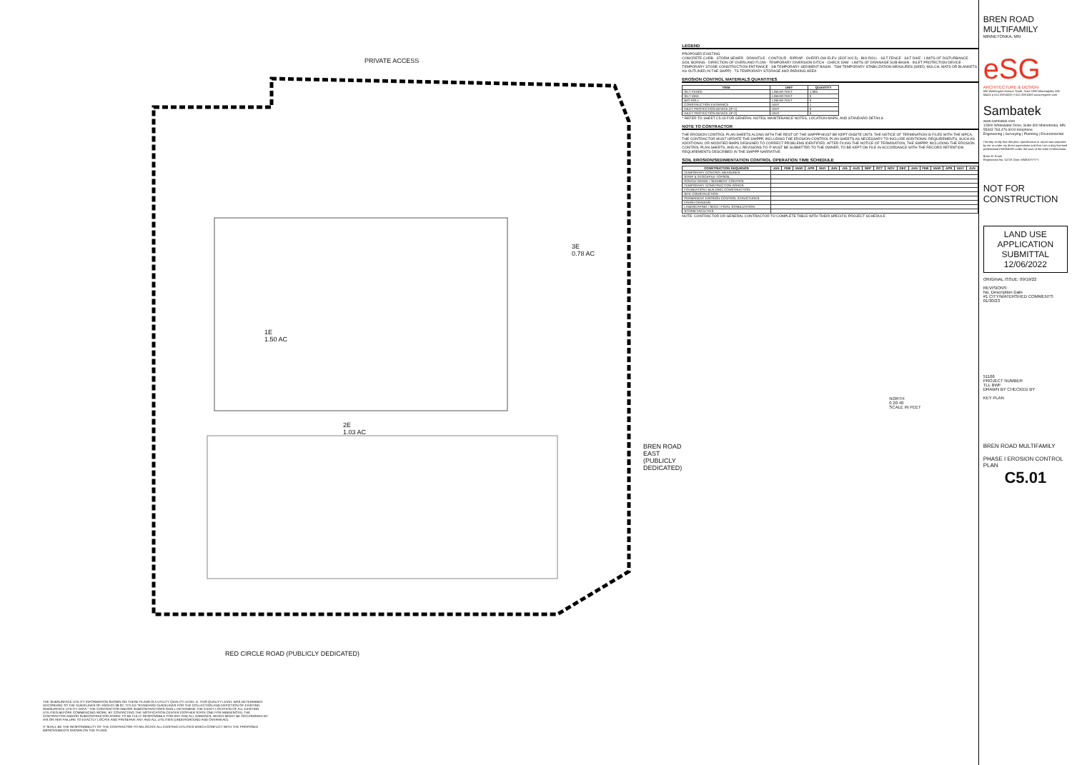PRIVATE ACCESS
3E
0.78 AC
1E
1.50 AC
2E
1.03 AC
BREN ROAD EAST (PUBLICLY DEDICATED)
RED CIRCLE ROAD (PUBLICLY DEDICATED)
THE SUBSURFACE UTILITY INFORMATION SHOWN ON THESE PLANS IS A UTILITY QUALITY LEVEL D. THIS QUALITY LEVEL WAS DETERMINED ACCORDING TO THE GUIDELINES OF ASCE/CI 38-02, TITLED "STANDARD GUIDELINES FOR THE COLLECTION AND DEPICTION OF EXISTING SUBSURFACE UTILITY DATA." THE CONTRACTOR AND/OR SUBCONTRACTORS SHALL DETERMINE THE EXACT LOCATION OF ALL EXISTING UTILITIES BEFORE COMMENCING WORK, BY CONTACTING THE NOTIFICATION CENTER (GOPHER STATE ONE FOR MINNESOTA). THE CONTRACTOR AND/OR SUBCONTRACTOR AGREE TO BE FULLY RESPONSIBLE FOR ANY AND ALL DAMAGES, WHICH MIGHT BE OCCASIONED BY HIS OR HER FAILURE TO EXACTLY LOCATE AND PRESERVE ANY AND ALL UTILITIES (UNDERGROUND AND OVERHEAD).
IT SHALL BE THE RESPONSIBILITY OF THE CONTRACTOR TO RELOCATE ALL EXISTING UTILITIES WHICH CONFLICT WITH THE PROPOSED IMPROVEMENTS SHOWN ON THE PLANS.
LEGEND
PROPOSED EXISTING
CONCRETE CURB · STORM SEWER · DRAINTILE · CONTOUR · RIPRAP · OVERFLOW ELEV. (EOF 902.5) · BIO-ROLL · SILT FENCE · SILT DIKE · LIMITS OF DISTURBANCE · SOIL BORING · DIRECTION OF OVERLAND FLOW · TEMPORARY DIVERSION DITCH · CHECK DAM · LIMITS OF DRAINAGE SUB-BASIN · INLET PROTECTION DEVICE · TEMPORARY STONE CONSTRUCTION ENTRANCE · SB TEMPORARY SEDIMENT BASIN · TSM TEMPORARY STABILIZATION MEASURES (SEED, MULCH, MATS OR BLANKETS AS OUTLINED IN THE SWPP) · TS TEMPORARY STORAGE AND PARKING AREA
EROSION CONTROL MATERIALS QUANTITIES
| ITEM | UNIT | QUANTITY |
| --- | --- | --- |
| SILT FENCE | LINEAR FEET | 1,065 |
| SILT DIKE | LINEAR FEET | 0 |
| BIO-ROLL | LINEAR FEET | 0 |
| CONSTRUCTION ENTRANCE | UNIT | 1 |
| INLET PROTECTION DEVICE (IP-1) | UNIT | 0 |
| INLET PROTECTION DEVICE (IP-2) | UNIT | 6 |
* REFER TO SHEET C5.03 FOR GENERAL NOTES, MAINTENANCE NOTES, LOCATION MAPS, AND STANDARD DETAILS
NOTE TO CONTRACTOR
THE EROSION CONTROL PLAN SHEETS ALONG WITH THE REST OF THE SWPPP MUST BE KEPT ONSITE UNTIL THE NOTICE OF TERMINATION IS FILED WITH THE MPCA, THE CONTRACTOR MUST UPDATE THE SWPPP, INCLUDING THE EROSION CONTROL PLAN SHEETS AS NECESSARY TO INCLUDE ADDITIONAL REQUIREMENTS, SUCH AS ADDITIONAL OR MODIFIED BMPS DESIGNED TO CORRECT PROBLEMS IDENTIFIED. AFTER FILING THE NOTICE OF TERMINATION, THE SWPPP, INCLUDING THE EROSION CONTROL PLAN SHEETS, AND ALL REVISIONS TO IT MUST BE SUBMITTED TO THE OWNER, TO BE KEPT ON FILE IN ACCORDANCE WITH THE RECORD RETENTION REQUIREMENTS DESCRIBED IN THE SWPPP NARRATIVE.
SOIL EROSION/SEDIMENTATION CONTROL OPERATION TIME SCHEDULE
| CONSTRUCTION SEQUENCE | JAN | FEB | MAR | APR | MAY | JUN | JUL | AUG | SEP | OCT | NOV | DEC | JAN | FEB | MAR | APR | MAY | JUN |
| --- | --- | --- | --- | --- | --- | --- | --- | --- | --- | --- | --- | --- | --- | --- | --- | --- | --- | --- |
| TEMPORARY CONTROL MEASURES | | | | | | | | | | | | | | | | | | |
| STRIP & STOCKPILE TOPSOIL | | | | | | | | | | | | | | | | | | |
| ROUGH GRADE / SEDIMENT CONTROL | | | | | | | | | | | | | | | | | | |
| TEMPORARY CONSTRUCTION ROADS | | | | | | | | | | | | | | | | | | |
| FOUNDATION / BUILDING CONSTRUCTION | | | | | | | | | | | | | | | | | | |
| SITE CONSTRUCTION | | | | | | | | | | | | | | | | | | |
| PERMANENT EROSION CONTROL STRUCTURES | | | | | | | | | | | | | | | | | | |
| FINISH GRADING | | | | | | | | | | | | | | | | | | |
| LANDSCAPING / SEED / FINAL STABILIZATION | | | | | | | | | | | | | | | | | | |
| STORM FACILITIES | | | | | | | | | | | | | | | | | | |
NOTE: CONTRACTOR OR GENERAL CONTRACTOR TO COMPLETE TABLE WITH THEIR SPECIFIC PROJECT SCHEDULE
NORTH
0 20 40
SCALE IN FEET
BREN ROAD
MULTIFAMILY
MINNETONKA, MN
eSG
ARCHITECTURE & DESIGN
500 Washington Avenue South, Suite 1080 Minneapolis, MN 55415 p 612.339.5508 | f 612.339.5382 www.esgarch.com
Sambatek
www.sambatek.com
12800 Whitewater Drive, Suite 300 Minnetonka, MN 55343 763.476.6010 telephone
Engineering | Surveying | Planning | Environmental
I hereby certify that this plan, specification or report was prepared by me or under my direct supervision and that I am a duly licensed professional ENGINEER under the laws of the state of Minnesota.
Brian W. Frank
Registration No. 52728 Date: MM/DD/YYYY
NOT FOR CONSTRUCTION
LAND USE APPLICATION SUBMITTAL 12/06/2022
ORIGINAL ISSUE: 09/19/22
REVISIONS:
No. Description Date
#1 CITY/WATERSHED COMMENTS 01/30/23
51166
PROJECT NUMBER
TLL BWF
DRAWN BY CHECKED BY
KEY PLAN
BREN ROAD MULTIFAMILY
PHASE I EROSION CONTROL PLAN
C5.01